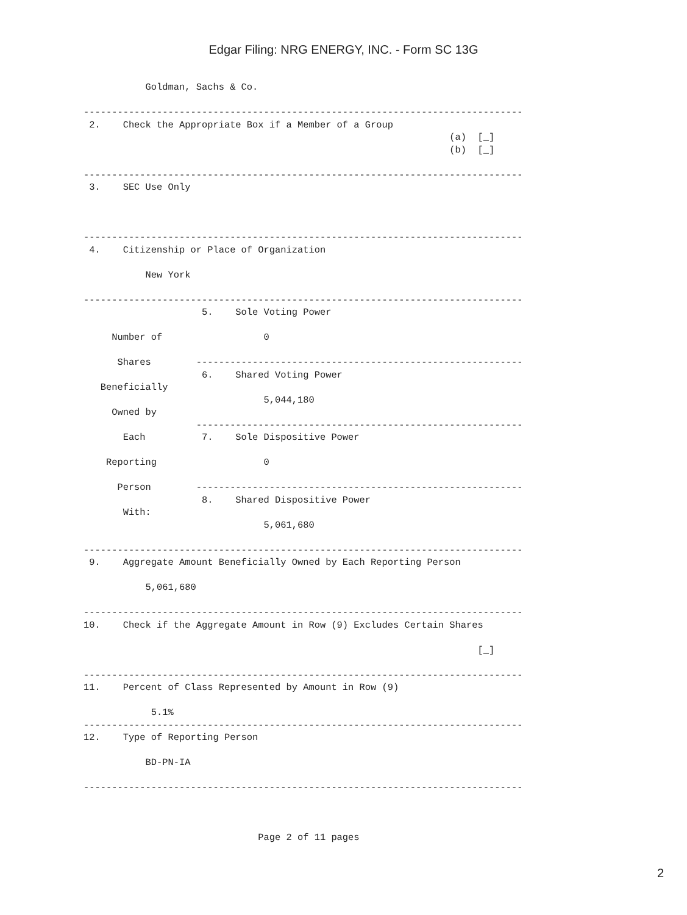Edgar Filing: NRG ENERGY, INC. - Form SC 13G
           Goldman, Sachs & Co.

------------------------------------------------------------------------------
 2.    Check the Appropriate Box if a Member of a Group
                                                                 (a)  [_]
                                                                 (b)  [_]

------------------------------------------------------------------------------
 3.    SEC Use Only



------------------------------------------------------------------------------
 4.    Citizenship or Place of Organization

           New York

------------------------------------------------------------------------------
                     5.    Sole Voting Power

     Number of                  0

      Shares        ----------------------------------------------------------
                     6.    Shared Voting Power
   Beneficially
                                5,044,180
     Owned by
                    ----------------------------------------------------------
       Each          7.    Sole Dispositive Power

    Reporting                   0

      Person        ----------------------------------------------------------
                     8.    Shared Dispositive Power
       With:
                                5,061,680

------------------------------------------------------------------------------
 9.    Aggregate Amount Beneficially Owned by Each Reporting Person

           5,061,680

------------------------------------------------------------------------------
10.    Check if the Aggregate Amount in Row (9) Excludes Certain Shares

                                                                      [_]

------------------------------------------------------------------------------
11.    Percent of Class Represented by Amount in Row (9)

            5.1%
------------------------------------------------------------------------------
12.    Type of Reporting Person

           BD-PN-IA

------------------------------------------------------------------------------



                               Page 2 of 11 pages
2